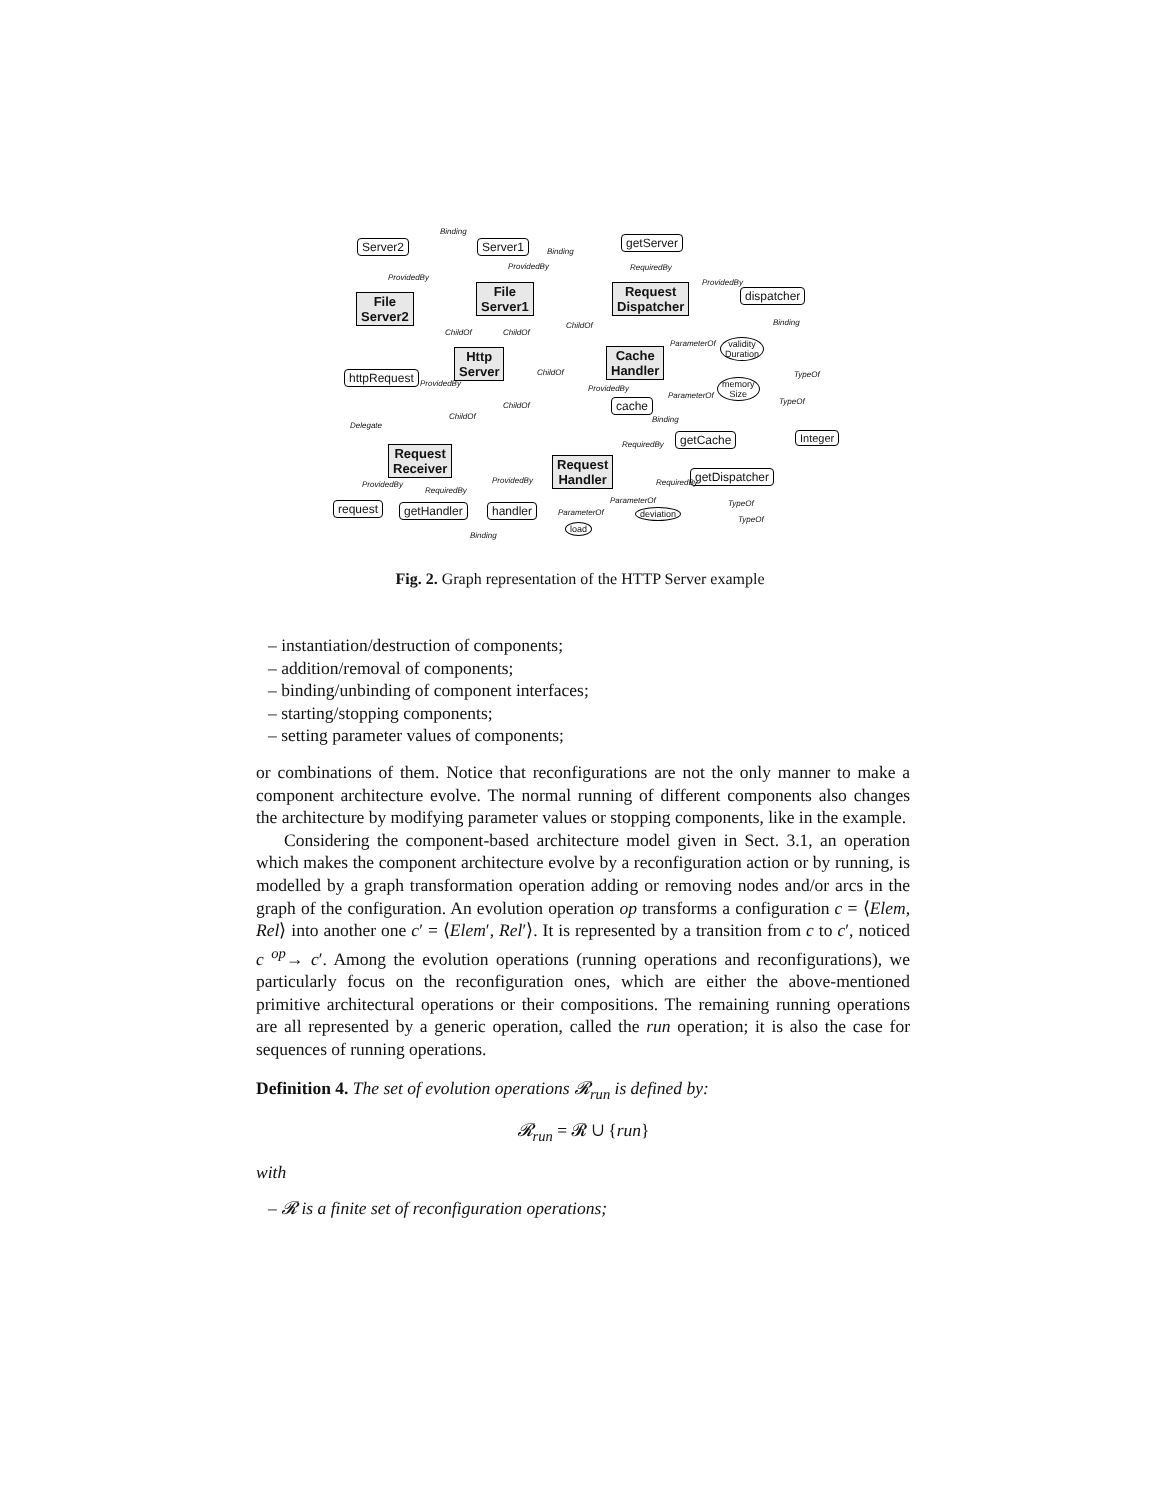Binding
Server2 Server1 Binding
getServer
ProvidedBy
ProvidedBy RequiredBy
ProvidedBy
File
Server2
File
Server1
Request
Dispatcher
dispatcher
ChildOf ChildOf
ChildOf Binding
ParameterOf
Http
Server
Cache
Handler
validity
Duration
httpRequest
ProvidedBy
ChildOf TypeOf
memory
Size
ProvidedBy
ParameterOf
TypeOf
cache
ChildOf
ChildOf Binding
Delegate
getCache Integer
RequiredBy
Request
Receiver
Request
Handler
getDispatcher
RequiredBy ProvidedBy ProvidedBy
RequiredBy
ParameterOf TypeOf
request getHandler handler ParameterOf deviation
TypeOf
load
Binding
Fig. 2. Graph representation of the HTTP Server example
– instantiation/destruction of components;
– addition/removal of components;
– binding/unbinding of component interfaces;
– starting/stopping components;
– setting parameter values of components;
or combinations of them. Notice that reconfigurations are not the only manner to make a component architecture evolve. The normal running of different components also changes the architecture by modifying parameter values or stopping components, like in the example.
Considering the component-based architecture model given in Sect. 3.1, an operation which makes the component architecture evolve by a reconfiguration action or by running, is modelled by a graph transformation operation adding or removing nodes and/or arcs in the graph of the configuration. An evolution operation op transforms a configuration c = ⟨Elem, Rel⟩ into another one c′ = ⟨Elem′, Rel′⟩. It is represented by a transition from c to c′, noticed c <sup>op</sup>→ c′. Among the evolution operations (running operations and reconfigurations), we particularly focus on the reconfiguration ones, which are either the above-mentioned primitive architectural operations or their compositions. The remaining running operations are all represented by a generic operation, called the run operation; it is also the case for sequences of running operations.
Definition 4. The set of evolution operations 𝓡<sub>run</sub> is defined by:
𝓡<sub>run</sub> = 𝓡 ∪ {run}
with
– 𝓡 is a finite set of reconfiguration operations;